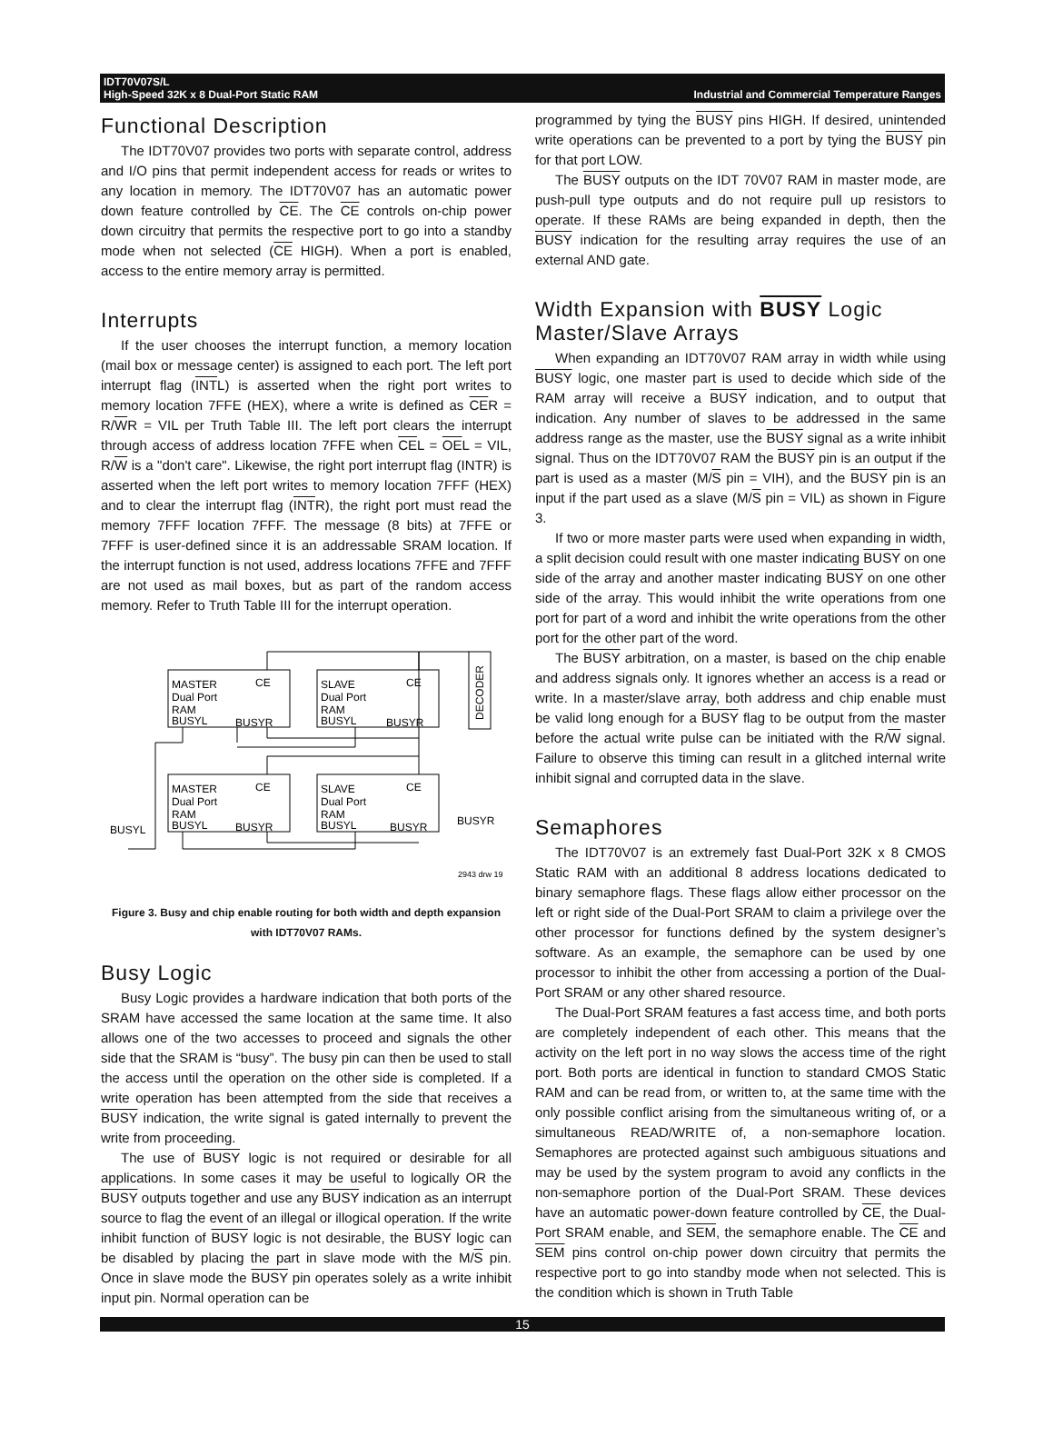IDT70V07S/L
High-Speed 32K x 8 Dual-Port Static RAM Industrial and Commercial Temperature Ranges
Functional Description
The IDT70V07 provides two ports with separate control, address and I/O pins that permit independent access for reads or writes to any location in memory. The IDT70V07 has an automatic power down feature controlled by CE. The CE controls on-chip power down circuitry that permits the respective port to go into a standby mode when not selected (CE HIGH). When a port is enabled, access to the entire memory array is permitted.
Interrupts
If the user chooses the interrupt function, a memory location (mail box or message center) is assigned to each port. The left port interrupt flag (INTL) is asserted when the right port writes to memory location 7FFE (HEX), where a write is defined as CER = R/WR = VIL per Truth Table III. The left port clears the interrupt through access of address location 7FFE when CEL = OEL = VIL, R/W is a "don't care". Likewise, the right port interrupt flag (INTR) is asserted when the left port writes to memory location 7FFF (HEX) and to clear the interrupt flag (INTR), the right port must read the memory 7FFF location 7FFF. The message (8 bits) at 7FFE or 7FFF is user-defined since it is an addressable SRAM location. If the interrupt function is not used, address locations 7FFE and 7FFF are not used as mail boxes, but as part of the random access memory. Refer to Truth Table III for the interrupt operation.
MASTER
Dual Port
RAM
BUSYL
CE
BUSYR
SLAVE
Dual Port
RAM
BUSYL
CE
BUSYR
MASTER
Dual Port
RAM
BUSYL
CE
BUSYR
SLAVE
Dual Port
RAM
BUSYL
CE
BUSYR
BUSYL
BUSYR
DECODER
2943 drw 19
Figure 3. Busy and chip enable routing for both width and depth expansion with IDT70V07 RAMs.
Busy Logic
Busy Logic provides a hardware indication that both ports of the SRAM have accessed the same location at the same time. It also allows one of the two accesses to proceed and signals the other side that the SRAM is “busy”. The busy pin can then be used to stall the access until the operation on the other side is completed. If a write operation has been attempted from the side that receives a BUSY indication, the write signal is gated internally to prevent the write from proceeding.
The use of BUSY logic is not required or desirable for all applications. In some cases it may be useful to logically OR the BUSY outputs together and use any BUSY indication as an interrupt source to flag the event of an illegal or illogical operation. If the write inhibit function of BUSY logic is not desirable, the BUSY logic can be disabled by placing the part in slave mode with the M/S pin. Once in slave mode the BUSY pin operates solely as a write inhibit input pin. Normal operation can be
programmed by tying the BUSY pins HIGH. If desired, unintended write operations can be prevented to a port by tying the BUSY pin for that port LOW.
The BUSY outputs on the IDT 70V07 RAM in master mode, are push-pull type outputs and do not require pull up resistors to operate. If these RAMs are being expanded in depth, then the BUSY indication for the resulting array requires the use of an external AND gate.
Width Expansion with BUSY Logic
Master/Slave Arrays
When expanding an IDT70V07 RAM array in width while using BUSY logic, one master part is used to decide which side of the RAM array will receive a BUSY indication, and to output that indication. Any number of slaves to be addressed in the same address range as the master, use the BUSY signal as a write inhibit signal. Thus on the IDT70V07 RAM the BUSY pin is an output if the part is used as a master (M/S pin = VIH), and the BUSY pin is an input if the part used as a slave (M/S pin = VIL) as shown in Figure 3.
If two or more master parts were used when expanding in width, a split decision could result with one master indicating BUSY on one side of the array and another master indicating BUSY on one other side of the array. This would inhibit the write operations from one port for part of a word and inhibit the write operations from the other port for the other part of the word.
The BUSY arbitration, on a master, is based on the chip enable and address signals only. It ignores whether an access is a read or write. In a master/slave array, both address and chip enable must be valid long enough for a BUSY flag to be output from the master before the actual write pulse can be initiated with the R/W signal. Failure to observe this timing can result in a glitched internal write inhibit signal and corrupted data in the slave.
Semaphores
The IDT70V07 is an extremely fast Dual-Port 32K x 8 CMOS Static RAM with an additional 8 address locations dedicated to binary semaphore flags. These flags allow either processor on the left or right side of the Dual-Port SRAM to claim a privilege over the other processor for functions defined by the system designer’s software. As an example, the semaphore can be used by one processor to inhibit the other from accessing a portion of the Dual-Port SRAM or any other shared resource.
The Dual-Port SRAM features a fast access time, and both ports are completely independent of each other. This means that the activity on the left port in no way slows the access time of the right port. Both ports are identical in function to standard CMOS Static RAM and can be read from, or written to, at the same time with the only possible conflict arising from the simultaneous writing of, or a simultaneous READ/WRITE of, a non-semaphore location. Semaphores are protected against such ambiguous situations and may be used by the system program to avoid any conflicts in the non-semaphore portion of the Dual-Port SRAM. These devices have an automatic power-down feature controlled by CE, the Dual-Port SRAM enable, and SEM, the semaphore enable. The CE and SEM pins control on-chip power down circuitry that permits the respective port to go into standby mode when not selected. This is the condition which is shown in Truth Table
15